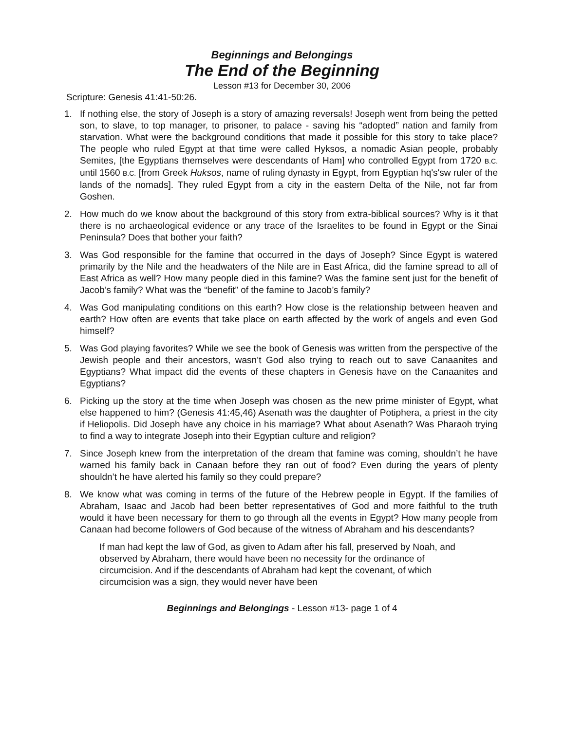Beginnings and Belongings
The End of the Beginning
Lesson #13 for December 30, 2006
Scripture: Genesis 41:41-50:26.
1. If nothing else, the story of Joseph is a story of amazing reversals! Joseph went from being the petted son, to slave, to top manager, to prisoner, to palace - saving his “adopted” nation and family from starvation. What were the background conditions that made it possible for this story to take place? The people who ruled Egypt at that time were called Hyksos, a nomadic Asian people, probably Semites, [the Egyptians themselves were descendants of Ham] who controlled Egypt from 1720 B.C. until 1560 B.C. [from Greek Huksos, name of ruling dynasty in Egypt, from Egyptian hq's'sw ruler of the lands of the nomads]. They ruled Egypt from a city in the eastern Delta of the Nile, not far from Goshen.
2. How much do we know about the background of this story from extra-biblical sources? Why is it that there is no archaeological evidence or any trace of the Israelites to be found in Egypt or the Sinai Peninsula? Does that bother your faith?
3. Was God responsible for the famine that occurred in the days of Joseph? Since Egypt is watered primarily by the Nile and the headwaters of the Nile are in East Africa, did the famine spread to all of East Africa as well? How many people died in this famine? Was the famine sent just for the benefit of Jacob’s family? What was the “benefit” of the famine to Jacob’s family?
4. Was God manipulating conditions on this earth? How close is the relationship between heaven and earth? How often are events that take place on earth affected by the work of angels and even God himself?
5. Was God playing favorites? While we see the book of Genesis was written from the perspective of the Jewish people and their ancestors, wasn’t God also trying to reach out to save Canaanites and Egyptians? What impact did the events of these chapters in Genesis have on the Canaanites and Egyptians?
6. Picking up the story at the time when Joseph was chosen as the new prime minister of Egypt, what else happened to him? (Genesis 41:45,46) Asenath was the daughter of Potiphera, a priest in the city if Heliopolis. Did Joseph have any choice in his marriage? What about Asenath? Was Pharaoh trying to find a way to integrate Joseph into their Egyptian culture and religion?
7. Since Joseph knew from the interpretation of the dream that famine was coming, shouldn’t he have warned his family back in Canaan before they ran out of food? Even during the years of plenty shouldn’t he have alerted his family so they could prepare?
8. We know what was coming in terms of the future of the Hebrew people in Egypt. If the families of Abraham, Isaac and Jacob had been better representatives of God and more faithful to the truth would it have been necessary for them to go through all the events in Egypt? How many people from Canaan had become followers of God because of the witness of Abraham and his descendants?
If man had kept the law of God, as given to Adam after his fall, preserved by Noah, and observed by Abraham, there would have been no necessity for the ordinance of circumcision. And if the descendants of Abraham had kept the covenant, of which circumcision was a sign, they would never have been
Beginnings and Belongings - Lesson #13- page 1 of 4